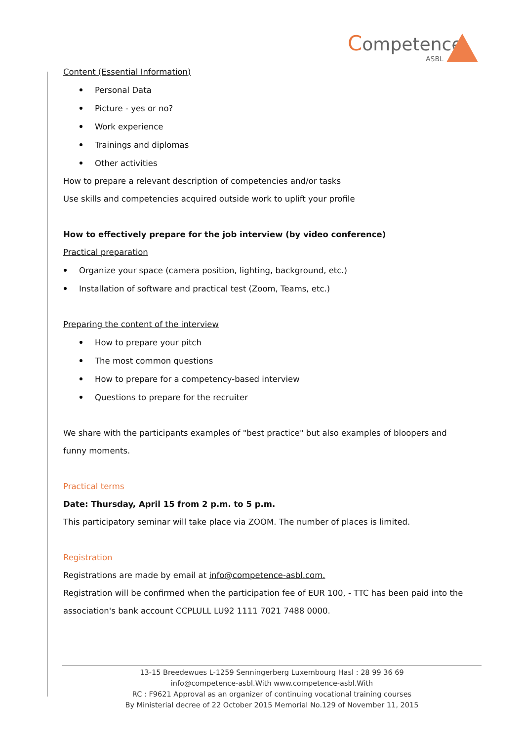Competence
ASBL
Content (Essential Information)
Personal Data
Picture - yes or no?
Work experience
Trainings and diplomas
Other activities
How to prepare a relevant description of competencies and/or tasks
Use skills and competencies acquired outside work to uplift your profile
How to effectively prepare for the job interview (by video conference)
Practical preparation
Organize your space (camera position, lighting, background, etc.)
Installation of software and practical test (Zoom, Teams, etc.)
Preparing the content of the interview
How to prepare your pitch
The most common questions
How to prepare for a competency-based interview
Questions to prepare for the recruiter
We share with the participants examples of "best practice" but also examples of bloopers and funny moments.
Practical terms
Date: Thursday, April 15 from 2 p.m. to 5 p.m.
This participatory seminar will take place via ZOOM. The number of places is limited.
Registration
Registrations are made by email at info@competence-asbl.com.
Registration will be confirmed when the participation fee of EUR 100, - TTC has been paid into the association's bank account CCPLULL LU92 1111 7021 7488 0000.
13-15 Breedewues L-1259 Senningerberg Luxembourg Hasl : 28 99 36 69
info@competence-asbl.With www.competence-asbl.With
RC : F9621 Approval as an organizer of continuing vocational training courses
By Ministerial decree of 22 October 2015 Memorial No.129 of November 11, 2015